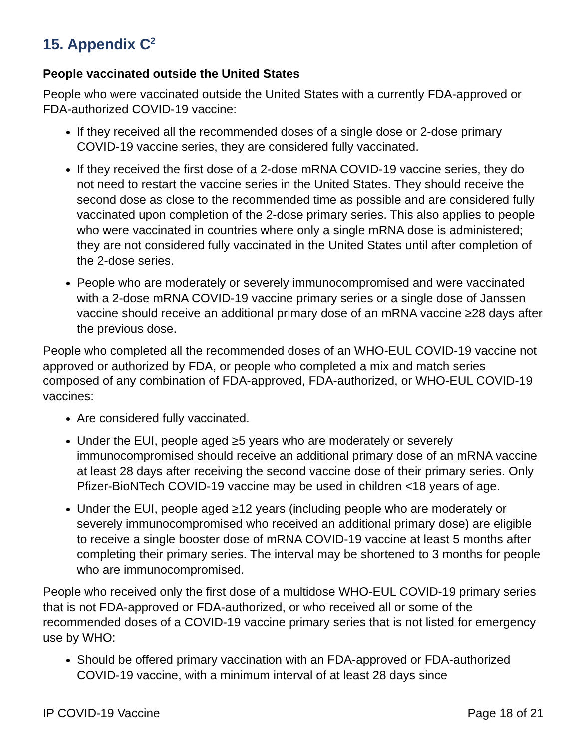15. Appendix C<sup>2</sup>
People vaccinated outside the United States
People who were vaccinated outside the United States with a currently FDA-approved or FDA-authorized COVID-19 vaccine:
If they received all the recommended doses of a single dose or 2-dose primary COVID-19 vaccine series, they are considered fully vaccinated.
If they received the first dose of a 2-dose mRNA COVID-19 vaccine series, they do not need to restart the vaccine series in the United States. They should receive the second dose as close to the recommended time as possible and are considered fully vaccinated upon completion of the 2-dose primary series. This also applies to people who were vaccinated in countries where only a single mRNA dose is administered; they are not considered fully vaccinated in the United States until after completion of the 2-dose series.
People who are moderately or severely immunocompromised and were vaccinated with a 2-dose mRNA COVID-19 vaccine primary series or a single dose of Janssen vaccine should receive an additional primary dose of an mRNA vaccine ≥28 days after the previous dose.
People who completed all the recommended doses of an WHO-EUL COVID-19 vaccine not approved or authorized by FDA, or people who completed a mix and match series composed of any combination of FDA-approved, FDA-authorized, or WHO-EUL COVID-19 vaccines:
Are considered fully vaccinated.
Under the EUI, people aged ≥5 years who are moderately or severely immunocompromised should receive an additional primary dose of an mRNA vaccine at least 28 days after receiving the second vaccine dose of their primary series. Only Pfizer-BioNTech COVID-19 vaccine may be used in children <18 years of age.
Under the EUI, people aged ≥12 years (including people who are moderately or severely immunocompromised who received an additional primary dose) are eligible to receive a single booster dose of mRNA COVID-19 vaccine at least 5 months after completing their primary series. The interval may be shortened to 3 months for people who are immunocompromised.
People who received only the first dose of a multidose WHO-EUL COVID-19 primary series that is not FDA-approved or FDA-authorized, or who received all or some of the recommended doses of a COVID-19 vaccine primary series that is not listed for emergency use by WHO:
Should be offered primary vaccination with an FDA-approved or FDA-authorized COVID-19 vaccine, with a minimum interval of at least 28 days since
IP COVID-19 Vaccine Page 18 of 21